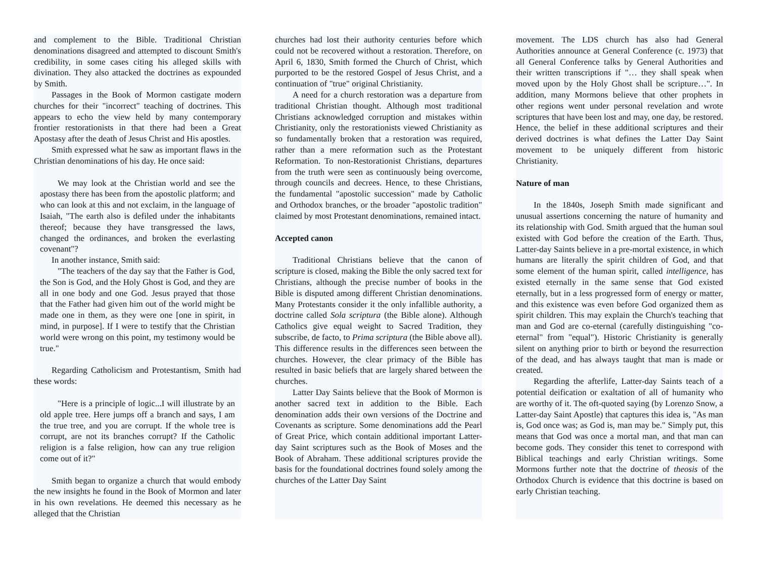and complement to the Bible. Traditional Christian denominations disagreed and attempted to discount Smith's credibility, in some cases citing his alleged skills with divination. They also attacked the doctrines as expounded by Smith.
Passages in the Book of Mormon castigate modern churches for their "incorrect" teaching of doctrines. This appears to echo the view held by many contemporary frontier restorationists in that there had been a Great Apostasy after the death of Jesus Christ and His apostles.
Smith expressed what he saw as important flaws in the Christian denominations of his day. He once said:
We may look at the Christian world and see the apostasy there has been from the apostolic platform; and who can look at this and not exclaim, in the language of Isaiah, "The earth also is defiled under the inhabitants thereof; because they have transgressed the laws, changed the ordinances, and broken the everlasting covenant"?
In another instance, Smith said:
"The teachers of the day say that the Father is God, the Son is God, and the Holy Ghost is God, and they are all in one body and one God. Jesus prayed that those that the Father had given him out of the world might be made one in them, as they were one [one in spirit, in mind, in purpose]. If I were to testify that the Christian world were wrong on this point, my testimony would be true."
Regarding Catholicism and Protestantism, Smith had these words:
"Here is a principle of logic...I will illustrate by an old apple tree. Here jumps off a branch and says, I am the true tree, and you are corrupt. If the whole tree is corrupt, are not its branches corrupt? If the Catholic religion is a false religion, how can any true religion come out of it?"
Smith began to organize a church that would embody the new insights he found in the Book of Mormon and later in his own revelations. He deemed this necessary as he alleged that the Christian
churches had lost their authority centuries before which could not be recovered without a restoration. Therefore, on April 6, 1830, Smith formed the Church of Christ, which purported to be the restored Gospel of Jesus Christ, and a continuation of "true" original Christianity.
A need for a church restoration was a departure from traditional Christian thought. Although most traditional Christians acknowledged corruption and mistakes within Christianity, only the restorationists viewed Christianity as so fundamentally broken that a restoration was required, rather than a mere reformation such as the Protestant Reformation. To non-Restorationist Christians, departures from the truth were seen as continuously being overcome, through councils and decrees. Hence, to these Christians, the fundamental "apostolic succession" made by Catholic and Orthodox branches, or the broader "apostolic tradition" claimed by most Protestant denominations, remained intact.
Accepted canon
Traditional Christians believe that the canon of scripture is closed, making the Bible the only sacred text for Christians, although the precise number of books in the Bible is disputed among different Christian denominations. Many Protestants consider it the only infallible authority, a doctrine called Sola scriptura (the Bible alone). Although Catholics give equal weight to Sacred Tradition, they subscribe, de facto, to Prima scriptura (the Bible above all). This difference results in the differences seen between the churches. However, the clear primacy of the Bible has resulted in basic beliefs that are largely shared between the churches.
Latter Day Saints believe that the Book of Mormon is another sacred text in addition to the Bible. Each denomination adds their own versions of the Doctrine and Covenants as scripture. Some denominations add the Pearl of Great Price, which contain additional important Latter-day Saint scriptures such as the Book of Moses and the Book of Abraham. These additional scriptures provide the basis for the foundational doctrines found solely among the churches of the Latter Day Saint
movement. The LDS church has also had General Authorities announce at General Conference (c. 1973) that all General Conference talks by General Authorities and their written transcriptions if "… they shall speak when moved upon by the Holy Ghost shall be scripture…". In addition, many Mormons believe that other prophets in other regions went under personal revelation and wrote scriptures that have been lost and may, one day, be restored. Hence, the belief in these additional scriptures and their derived doctrines is what defines the Latter Day Saint movement to be uniquely different from historic Christianity.
Nature of man
In the 1840s, Joseph Smith made significant and unusual assertions concerning the nature of humanity and its relationship with God. Smith argued that the human soul existed with God before the creation of the Earth. Thus, Latter-day Saints believe in a pre-mortal existence, in which humans are literally the spirit children of God, and that some element of the human spirit, called intelligence, has existed eternally in the same sense that God existed eternally, but in a less progressed form of energy or matter, and this existence was even before God organized them as spirit children. This may explain the Church's teaching that man and God are co-eternal (carefully distinguishing "co-eternal" from "equal"). Historic Christianity is generally silent on anything prior to birth or beyond the resurrection of the dead, and has always taught that man is made or created.
Regarding the afterlife, Latter-day Saints teach of a potential deification or exaltation of all of humanity who are worthy of it. The oft-quoted saying (by Lorenzo Snow, a Latter-day Saint Apostle) that captures this idea is, "As man is, God once was; as God is, man may be." Simply put, this means that God was once a mortal man, and that man can become gods. They consider this tenet to correspond with Biblical teachings and early Christian writings. Some Mormons further note that the doctrine of theosis of the Orthodox Church is evidence that this doctrine is based on early Christian teaching.